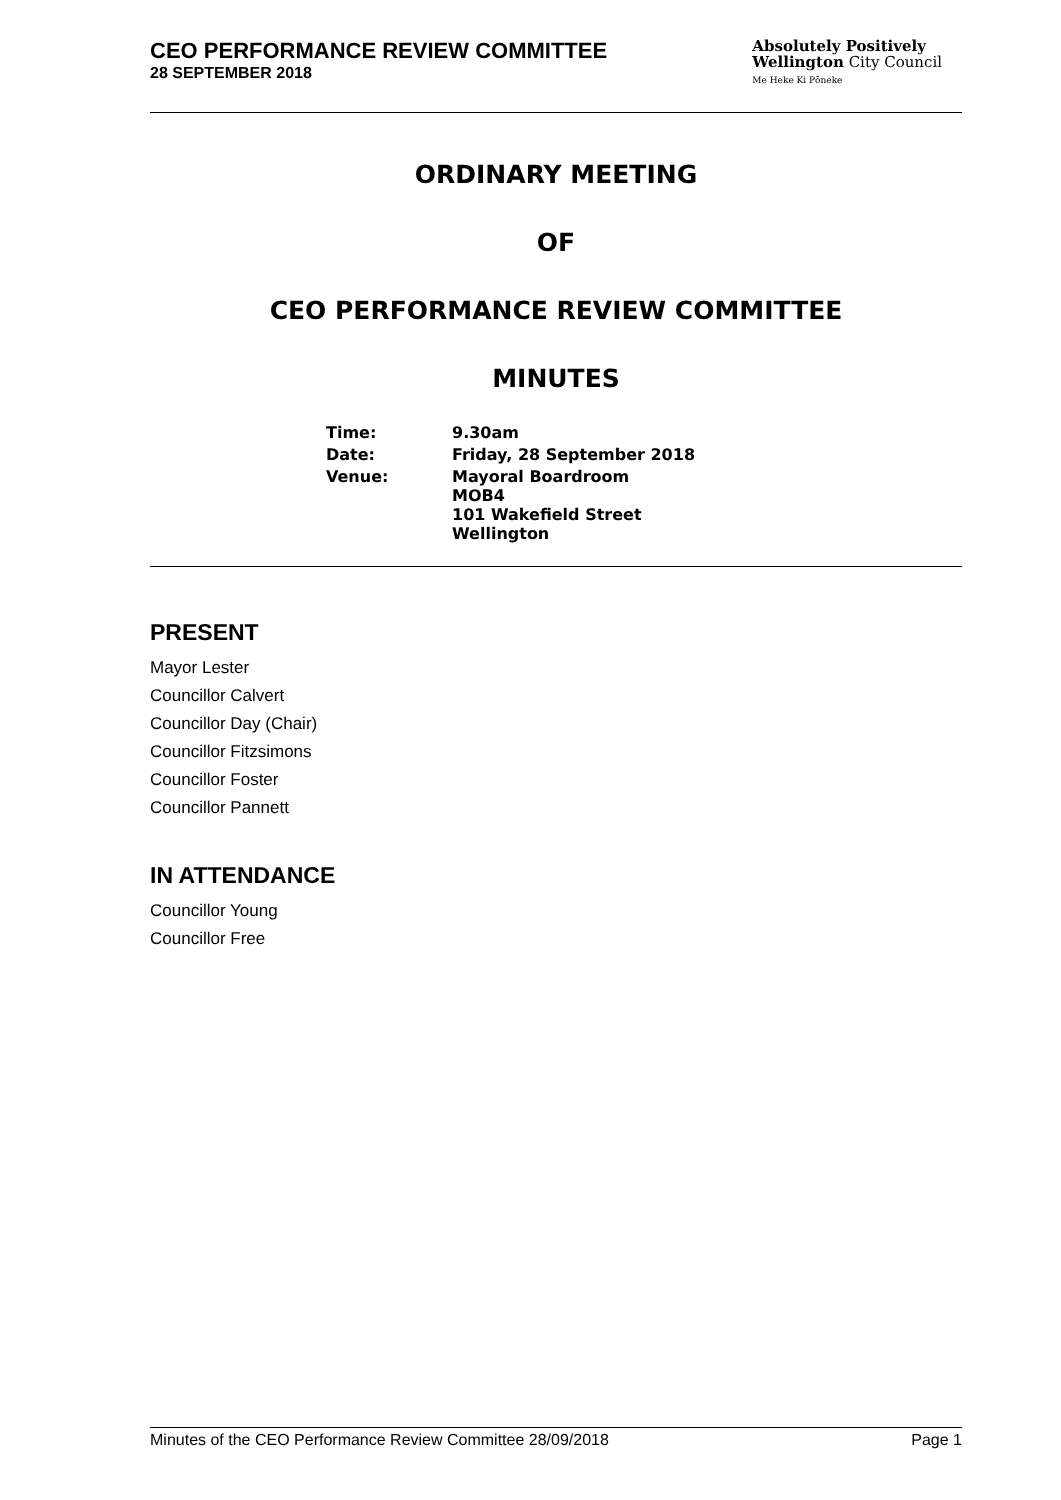CEO PERFORMANCE REVIEW COMMITTEE
28 SEPTEMBER 2018
Absolutely Positively
Wellington City Council
Me Heke Ki Pōneke
ORDINARY MEETING
OF
CEO PERFORMANCE REVIEW COMMITTEE
MINUTES
| Time: | 9.30am |
| Date: | Friday, 28 September 2018 |
| Venue: | Mayoral Boardroom MOB4 101 Wakefield Street Wellington |
PRESENT
Mayor Lester
Councillor Calvert
Councillor Day (Chair)
Councillor Fitzsimons
Councillor Foster
Councillor Pannett
IN ATTENDANCE
Councillor Young
Councillor Free
Minutes of the CEO Performance Review Committee 28/09/2018 Page 1